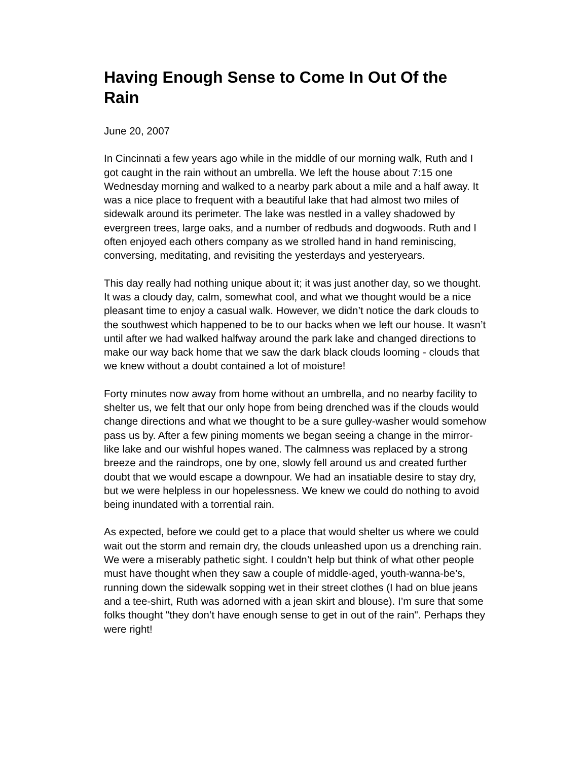Having Enough Sense to Come In Out Of the Rain
June 20, 2007
In Cincinnati a few years ago while in the middle of our morning walk, Ruth and I got caught in the rain without an umbrella. We left the house about 7:15 one Wednesday morning and walked to a nearby park about a mile and a half away. It was a nice place to frequent with a beautiful lake that had almost two miles of sidewalk around its perimeter. The lake was nestled in a valley shadowed by evergreen trees, large oaks, and a number of redbuds and dogwoods. Ruth and I often enjoyed each others company as we strolled hand in hand reminiscing, conversing, meditating, and revisiting the yesterdays and yesteryears.
This day really had nothing unique about it; it was just another day, so we thought. It was a cloudy day, calm, somewhat cool, and what we thought would be a nice pleasant time to enjoy a casual walk. However, we didn’t notice the dark clouds to the southwest which happened to be to our backs when we left our house. It wasn’t until after we had walked halfway around the park lake and changed directions to make our way back home that we saw the dark black clouds looming - clouds that we knew without a doubt contained a lot of moisture!
Forty minutes now away from home without an umbrella, and no nearby facility to shelter us, we felt that our only hope from being drenched was if the clouds would change directions and what we thought to be a sure gulley-washer would somehow pass us by. After a few pining moments we began seeing a change in the mirror-like lake and our wishful hopes waned. The calmness was replaced by a strong breeze and the raindrops, one by one, slowly fell around us and created further doubt that we would escape a downpour. We had an insatiable desire to stay dry, but we were helpless in our hopelessness. We knew we could do nothing to avoid being inundated with a torrential rain.
As expected, before we could get to a place that would shelter us where we could wait out the storm and remain dry, the clouds unleashed upon us a drenching rain. We were a miserably pathetic sight. I couldn’t help but think of what other people must have thought when they saw a couple of middle-aged, youth-wanna-be’s, running down the sidewalk sopping wet in their street clothes (I had on blue jeans and a tee-shirt, Ruth was adorned with a jean skirt and blouse). I’m sure that some folks thought "they don’t have enough sense to get in out of the rain". Perhaps they were right!